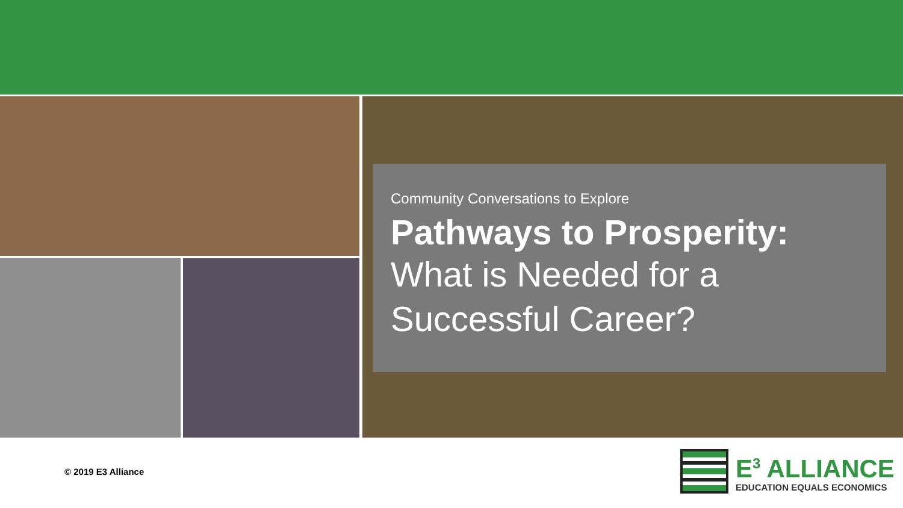Community Conversations to Explore
Pathways to Prosperity:
What is Needed for a Successful Career?
© 2019 E3 Alliance
E<sup>3</sup> ALLIANCE
EDUCATION EQUALS ECONOMICS